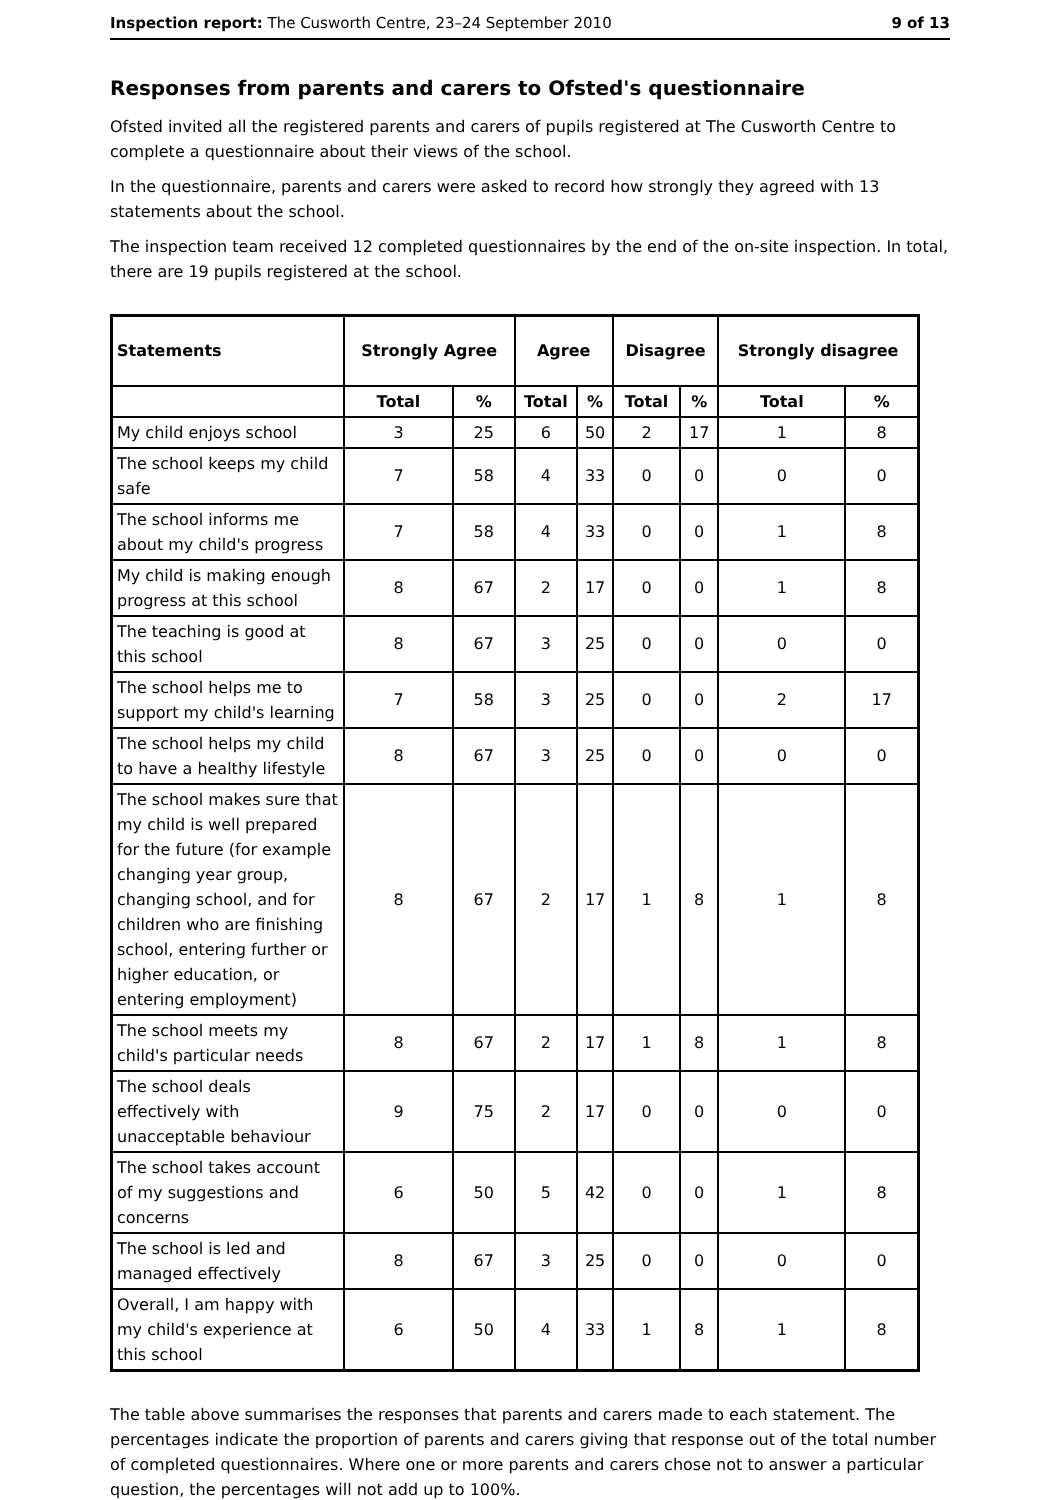Inspection report: The Cusworth Centre, 23–24 September 2010 9 of 13
Responses from parents and carers to Ofsted's questionnaire
Ofsted invited all the registered parents and carers of pupils registered at The Cusworth Centre to complete a questionnaire about their views of the school.
In the questionnaire, parents and carers were asked to record how strongly they agreed with 13 statements about the school.
The inspection team received 12 completed questionnaires by the end of the on-site inspection. In total, there are 19 pupils registered at the school.
| Statements | Strongly Agree | | Agree | | Disagree | | Strongly disagree | |
| --- | --- | --- | --- | --- | --- | --- | --- | --- |
| | Total | % | Total | % | Total | % | Total | % |
| My child enjoys school | 3 | 25 | 6 | 50 | 2 | 17 | 1 | 8 |
| The school keeps my child safe | 7 | 58 | 4 | 33 | 0 | 0 | 0 | 0 |
| The school informs me about my child's progress | 7 | 58 | 4 | 33 | 0 | 0 | 1 | 8 |
| My child is making enough progress at this school | 8 | 67 | 2 | 17 | 0 | 0 | 1 | 8 |
| The teaching is good at this school | 8 | 67 | 3 | 25 | 0 | 0 | 0 | 0 |
| The school helps me to support my child's learning | 7 | 58 | 3 | 25 | 0 | 0 | 2 | 17 |
| The school helps my child to have a healthy lifestyle | 8 | 67 | 3 | 25 | 0 | 0 | 0 | 0 |
| The school makes sure that my child is well prepared for the future (for example changing year group, changing school, and for children who are finishing school, entering further or higher education, or entering employment) | 8 | 67 | 2 | 17 | 1 | 8 | 1 | 8 |
| The school meets my child's particular needs | 8 | 67 | 2 | 17 | 1 | 8 | 1 | 8 |
| The school deals effectively with unacceptable behaviour | 9 | 75 | 2 | 17 | 0 | 0 | 0 | 0 |
| The school takes account of my suggestions and concerns | 6 | 50 | 5 | 42 | 0 | 0 | 1 | 8 |
| The school is led and managed effectively | 8 | 67 | 3 | 25 | 0 | 0 | 0 | 0 |
| Overall, I am happy with my child's experience at this school | 6 | 50 | 4 | 33 | 1 | 8 | 1 | 8 |
The table above summarises the responses that parents and carers made to each statement. The percentages indicate the proportion of parents and carers giving that response out of the total number of completed questionnaires. Where one or more parents and carers chose not to answer a particular question, the percentages will not add up to 100%.